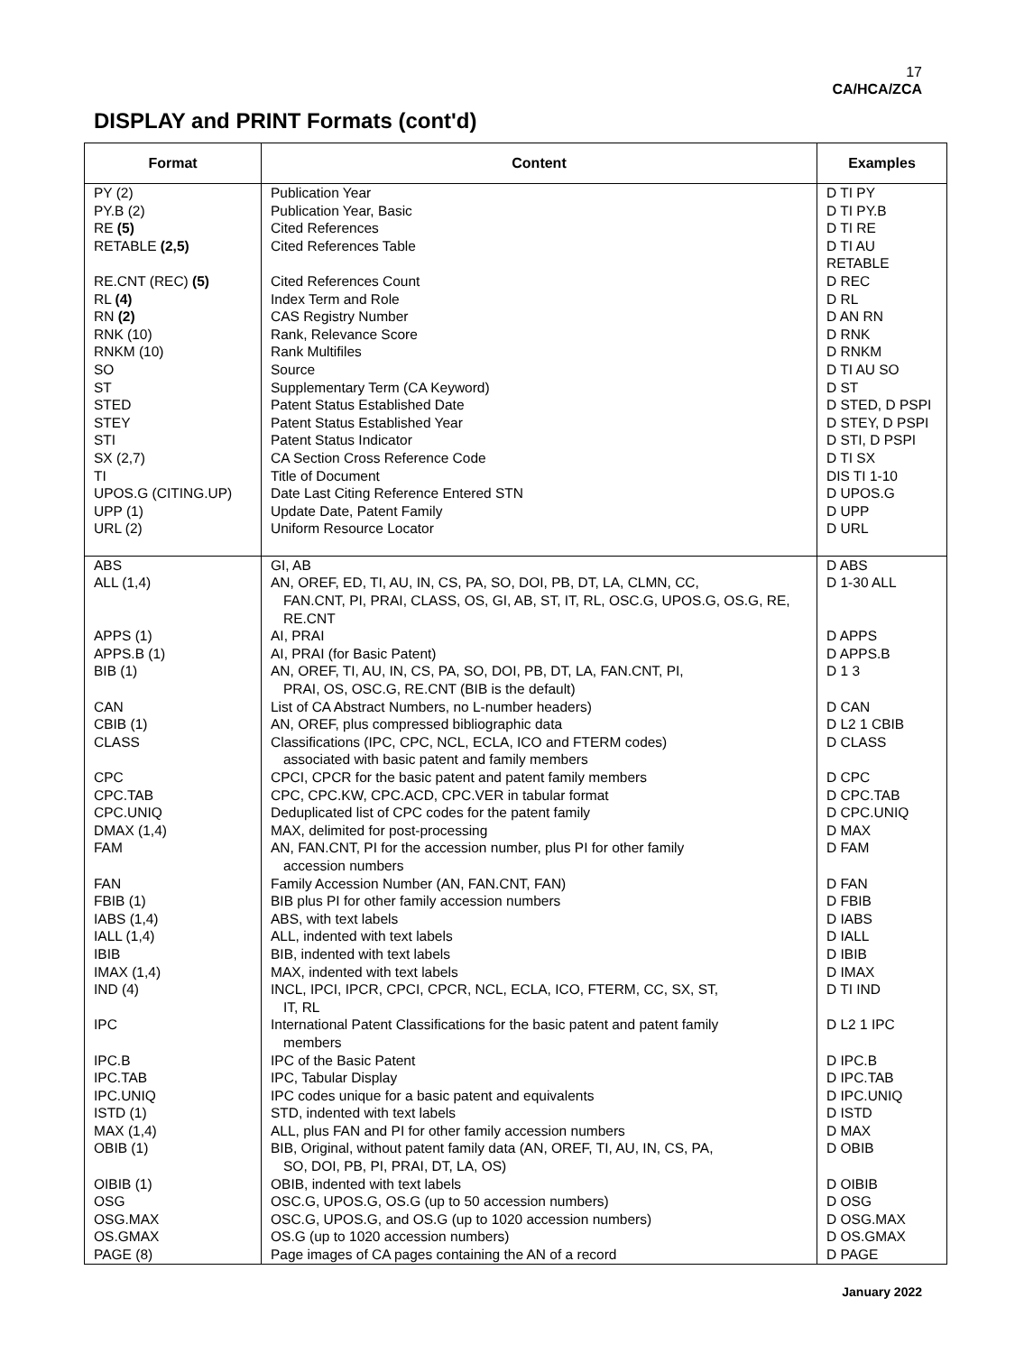17
CA/HCA/ZCA
DISPLAY and PRINT Formats (cont'd)
| Format | Content | Examples |
| --- | --- | --- |
| PY (2) | Publication Year | D TI PY |
| PY.B (2) | Publication Year, Basic | D TI PY.B |
| RE (5) | Cited References | D TI RE |
| RETABLE (2,5) | Cited References Table | D TI AU RETABLE |
| RE.CNT (REC) (5) | Cited References Count | D REC |
| RL (4) | Index Term and Role | D RL |
| RN (2) | CAS Registry Number | D AN RN |
| RNK (10) | Rank, Relevance Score | D RNK |
| RNKM (10) | Rank Multifiles | D RNKM |
| SO | Source | D TI AU SO |
| ST | Supplementary Term (CA Keyword) | D ST |
| STED | Patent Status Established Date | D STED, D PSPI |
| STEY | Patent Status Established Year | D STEY, D PSPI |
| STI | Patent Status Indicator | D STI, D PSPI |
| SX (2,7) | CA Section Cross Reference Code | D TI SX |
| TI | Title of Document | DIS TI 1-10 |
| UPOS.G (CITING.UP) | Date Last Citing Reference Entered STN | D UPOS.G |
| UPP (1) | Update Date, Patent Family | D UPP |
| URL (2) | Uniform Resource Locator | D URL |
| ABS | GI, AB | D ABS |
| ALL (1,4) | AN, OREF, ED, TI, AU, IN, CS, PA, SO, DOI, PB, DT, LA, CLMN, CC, FAN.CNT, PI, PRAI, CLASS, OS, GI, AB, ST, IT, RL, OSC.G, UPOS.G, OS.G, RE, RE.CNT | D 1-30 ALL |
| APPS (1) | AI, PRAI | D APPS |
| APPS.B (1) | AI, PRAI (for Basic Patent) | D APPS.B |
| BIB (1) | AN, OREF, TI, AU, IN, CS, PA, SO, DOI, PB, DT, LA, FAN.CNT, PI, PRAI, OS, OSC.G, RE.CNT (BIB is the default) | D 1 3 |
| CAN | List of CA Abstract Numbers, no L-number headers) | D CAN |
| CBIB (1) | AN, OREF, plus compressed bibliographic data | D L2 1 CBIB |
| CLASS | Classifications (IPC, CPC, NCL, ECLA, ICO and FTERM codes) associated with basic patent and family members | D CLASS |
| CPC | CPCI, CPCR for the basic patent and patent family members | D CPC |
| CPC.TAB | CPC, CPC.KW, CPC.ACD, CPC.VER in tabular format | D CPC.TAB |
| CPC.UNIQ | Deduplicated list of CPC codes for the patent family | D CPC.UNIQ |
| DMAX (1,4) | MAX, delimited for post-processing | D MAX |
| FAM | AN, FAN.CNT, PI for the accession number, plus PI for other family accession numbers | D FAM |
| FAN | Family Accession Number (AN, FAN.CNT, FAN) | D FAN |
| FBIB (1) | BIB plus PI for other family accession numbers | D FBIB |
| IABS (1,4) | ABS, with text labels | D IABS |
| IALL (1,4) | ALL, indented with text labels | D IALL |
| IBIB | BIB, indented with text labels | D IBIB |
| IMAX (1,4) | MAX, indented with text labels | D IMAX |
| IND (4) | INCL, IPCI, IPCR, CPCI, CPCR, NCL, ECLA, ICO, FTERM, CC, SX, ST, IT, RL | D TI IND |
| IPC | International Patent Classifications for the basic patent and patent family members | D L2 1 IPC |
| IPC.B | IPC of the Basic Patent | D IPC.B |
| IPC.TAB | IPC, Tabular Display | D IPC.TAB |
| IPC.UNIQ | IPC codes unique for a basic patent and equivalents | D IPC.UNIQ |
| ISTD (1) | STD, indented with text labels | D ISTD |
| MAX (1,4) | ALL, plus FAN and PI for other family accession numbers | D MAX |
| OBIB (1) | BIB, Original, without patent family data (AN, OREF, TI, AU, IN, CS, PA, SO, DOI, PB, PI, PRAI, DT, LA, OS) | D OBIB |
| OIBIB (1) | OBIB, indented with text labels | D OIBIB |
| OSG | OSC.G, UPOS.G, OS.G (up to 50 accession numbers) | D OSG |
| OSG.MAX | OSC.G, UPOS.G, and OS.G (up to 1020 accession numbers) | D OSG.MAX |
| OS.GMAX | OS.G (up to 1020 accession numbers) | D OS.GMAX |
| PAGE (8) | Page images of CA pages containing the AN of a record | D PAGE |
January 2022